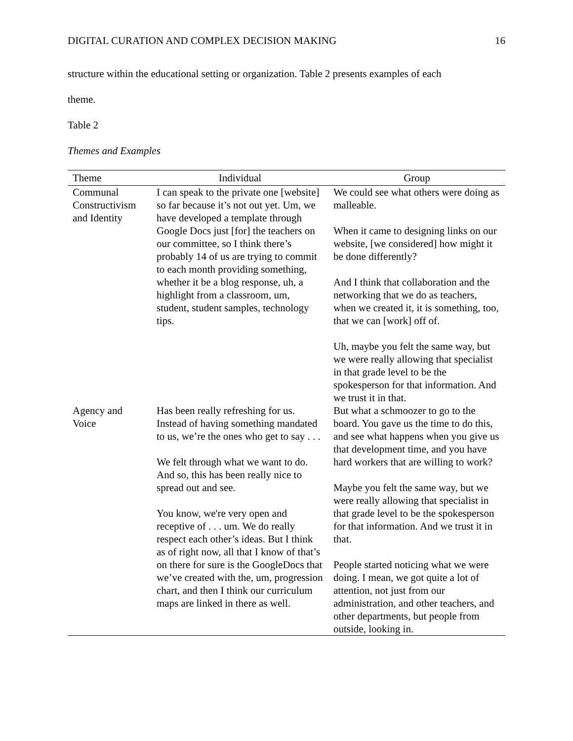DIGITAL CURATION AND COMPLEX DECISION MAKING 16
structure within the educational setting or organization. Table 2 presents examples of each
theme.
Table 2
Themes and Examples
| Theme | Individual | Group |
| --- | --- | --- |
| Communal Constructivism and Identity | I can speak to the private one [website] so far because it’s not out yet. Um, we have developed a template through Google Docs just [for] the teachers on our committee, so I think there’s probably 14 of us are trying to commit to each month providing something, whether it be a blog response, uh, a highlight from a classroom, um, student, student samples, technology tips. | We could see what others were doing as malleable. When it came to designing links on our website, [we considered] how might it be done differently? And I think that collaboration and the networking that we do as teachers, when we created it, it is something, too, that we can [work] off of. Uh, maybe you felt the same way, but we were really allowing that specialist in that grade level to be the spokesperson for that information. And we trust it in that. |
| Agency and Voice | Has been really refreshing for us. Instead of having something mandated to us, we’re the ones who get to say . . . We felt through what we want to do. And so, this has been really nice to spread out and see. You know, we're very open and receptive of . . . um. We do really respect each other’s ideas. But I think as of right now, all that I know of that’s on there for sure is the GoogleDocs that we’ve created with the, um, progression chart, and then I think our curriculum maps are linked in there as well. | But what a schmoozer to go to the board. You gave us the time to do this, and see what happens when you give us that development time, and you have hard workers that are willing to work? Maybe you felt the same way, but we were really allowing that specialist in that grade level to be the spokesperson for that information. And we trust it in that. People started noticing what we were doing. I mean, we got quite a lot of attention, not just from our administration, and other teachers, and other departments, but people from outside, looking in. |